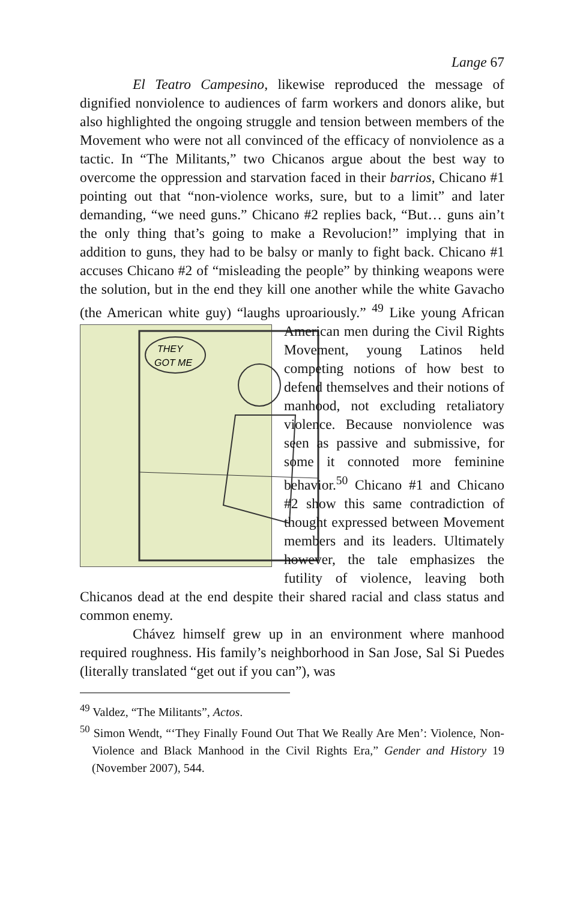Lange 67
El Teatro Campesino, likewise reproduced the message of dignified nonviolence to audiences of farm workers and donors alike, but also highlighted the ongoing struggle and tension between members of the Movement who were not all convinced of the efficacy of nonviolence as a tactic. In “The Militants,” two Chicanos argue about the best way to overcome the oppression and starvation faced in their barrios, Chicano #1 pointing out that “non-violence works, sure, but to a limit” and later demanding, “we need guns.” Chicano #2 replies back, “But… guns ain’t the only thing that’s going to make a Revolucion!” implying that in addition to guns, they had to be balsy or manly to fight back. Chicano #1 accuses Chicano #2 of “misleading the people” by thinking weapons were the solution, but in the end they kill one another while the white Gavacho (the American white guy) “laughs uproariously.” <sup>49</sup> Like young African American men
THEY
GOT ME
during the Civil Rights Movement, young Latinos held competing notions of how best to defend themselves and their notions of manhood, not excluding retaliatory violence. Because nonviolence was seen as passive and submissive, for some it connoted more feminine behavior.<sup>50</sup> Chicano #1 and Chicano #2 show this same contradiction of thought expressed between Movement members and its leaders. Ultimately however, the tale emphasizes the futility of violence, leaving both Chicanos dead at the end despite their shared racial and class status and common enemy.
Chávez himself grew up in an environment where manhood required roughness. His family’s neighborhood in San Jose, Sal Si Puedes (literally translated “get out if you can”), was
<sup>49</sup> Valdez, “The Militants”, Actos.
<sup>50</sup> Simon Wendt, “‘They Finally Found Out That We Really Are Men’: Violence, Non-Violence and Black Manhood in the Civil Rights Era,” Gender and History 19 (November 2007), 544.